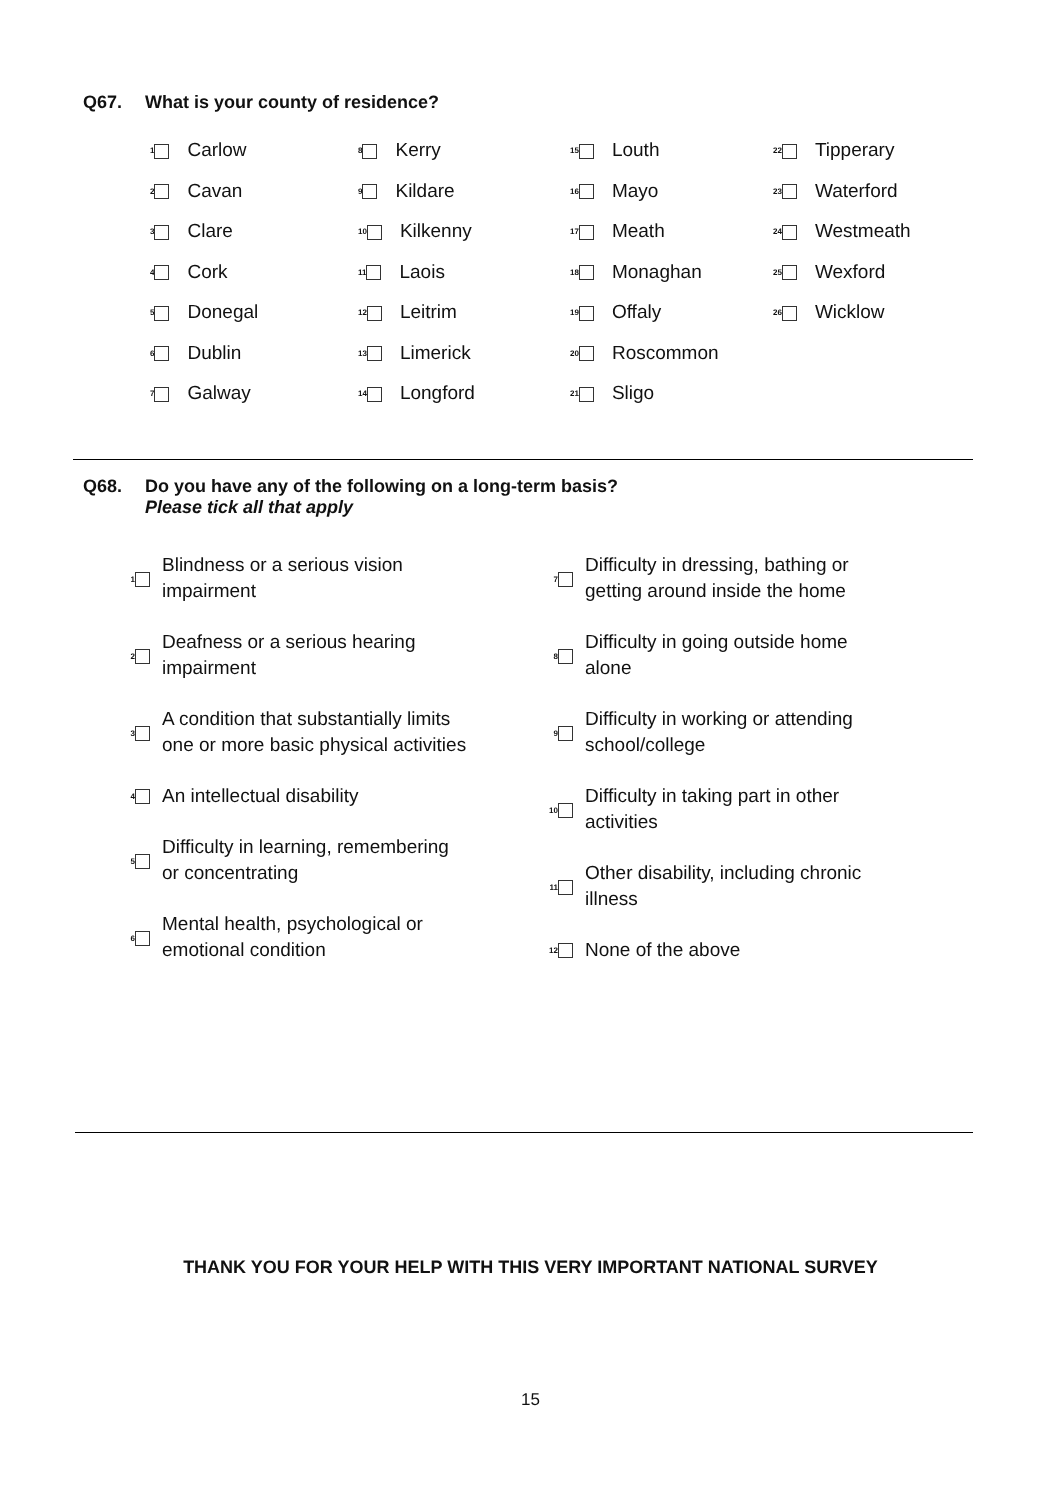Q67. What is your county of residence?
| 1 Carlow | 8 Kerry | 15 Louth | 22 Tipperary |
| 2 Cavan | 9 Kildare | 16 Mayo | 23 Waterford |
| 3 Clare | 10 Kilkenny | 17 Meath | 24 Westmeath |
| 4 Cork | 11 Laois | 18 Monaghan | 25 Wexford |
| 5 Donegal | 12 Leitrim | 19 Offaly | 26 Wicklow |
| 6 Dublin | 13 Limerick | 20 Roscommon | |
| 7 Galway | 14 Longford | 21 Sligo | |
Q68. Do you have any of the following on a long-term basis?
Please tick all that apply
1
Blindness or a serious vision
impairment
2
Deafness or a serious hearing
impairment
3
A condition that substantially limits
one or more basic physical activities
4
An intellectual disability
5
Difficulty in learning, remembering
or concentrating
6
Mental health, psychological or
emotional condition
7
Difficulty in dressing, bathing or
getting around inside the home
8
Difficulty in going outside home
alone
9
Difficulty in working or attending
school/college
10
Difficulty in taking part in other
activities
11
Other disability, including chronic
illness
12
None of the above
THANK YOU FOR YOUR HELP WITH THIS VERY IMPORTANT NATIONAL SURVEY
15